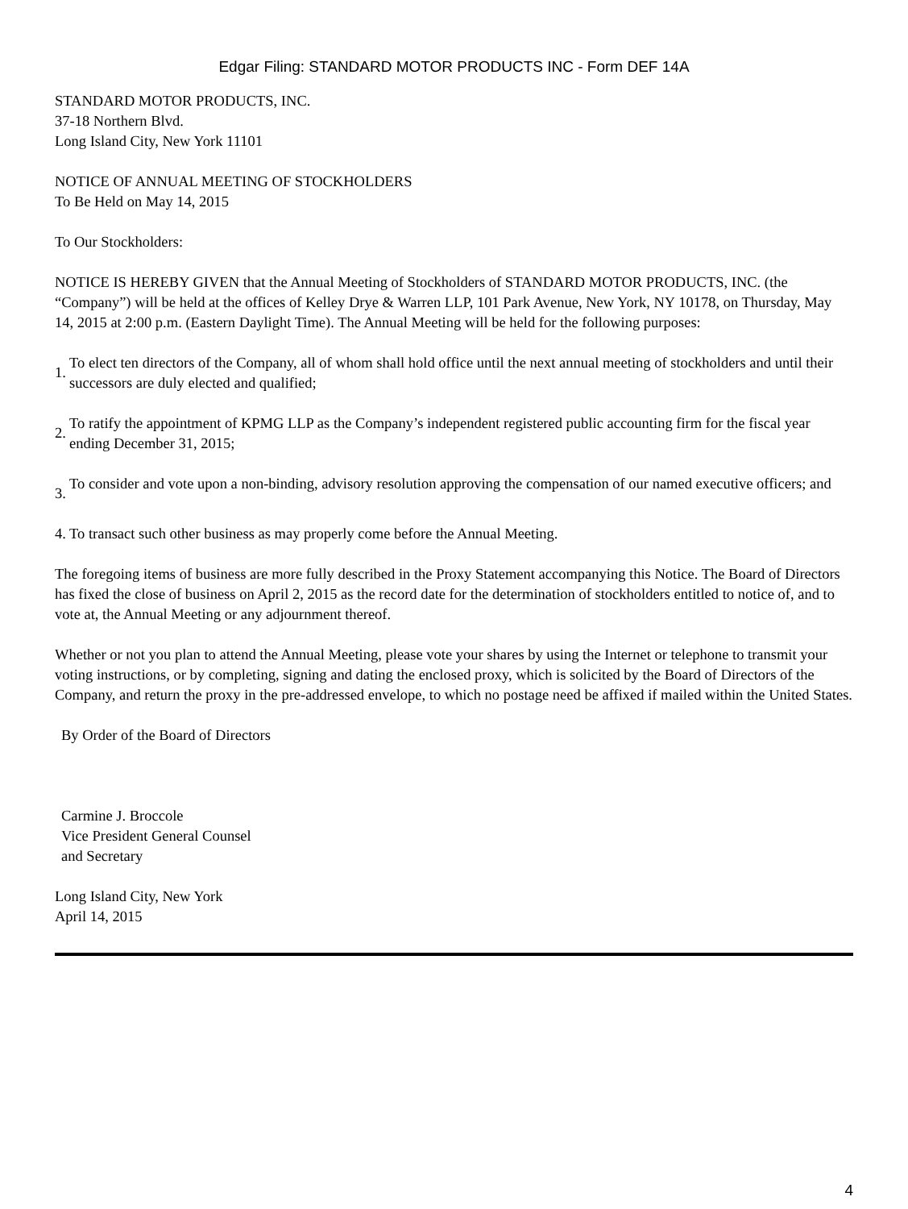Edgar Filing: STANDARD MOTOR PRODUCTS INC - Form DEF 14A
STANDARD MOTOR PRODUCTS, INC.
37-18 Northern Blvd.
Long Island City, New York 11101
NOTICE OF ANNUAL MEETING OF STOCKHOLDERS
To Be Held on May 14, 2015
To Our Stockholders:
NOTICE IS HEREBY GIVEN that the Annual Meeting of Stockholders of STANDARD MOTOR PRODUCTS, INC. (the “Company”) will be held at the offices of Kelley Drye & Warren LLP, 101 Park Avenue, New York, NY 10178, on Thursday, May 14, 2015 at 2:00 p.m. (Eastern Daylight Time). The Annual Meeting will be held for the following purposes:
1. To elect ten directors of the Company, all of whom shall hold office until the next annual meeting of stockholders and until their successors are duly elected and qualified;
2. To ratify the appointment of KPMG LLP as the Company’s independent registered public accounting firm for the fiscal year ending December 31, 2015;
3. To consider and vote upon a non-binding, advisory resolution approving the compensation of our named executive officers; and
4. To transact such other business as may properly come before the Annual Meeting.
The foregoing items of business are more fully described in the Proxy Statement accompanying this Notice. The Board of Directors has fixed the close of business on April 2, 2015 as the record date for the determination of stockholders entitled to notice of, and to vote at, the Annual Meeting or any adjournment thereof.
Whether or not you plan to attend the Annual Meeting, please vote your shares by using the Internet or telephone to transmit your voting instructions, or by completing, signing and dating the enclosed proxy, which is solicited by the Board of Directors of the Company, and return the proxy in the pre-addressed envelope, to which no postage need be affixed if mailed within the United States.
By Order of the Board of Directors
Carmine J. Broccole
Vice President General Counsel
and Secretary
Long Island City, New York
April 14, 2015
4